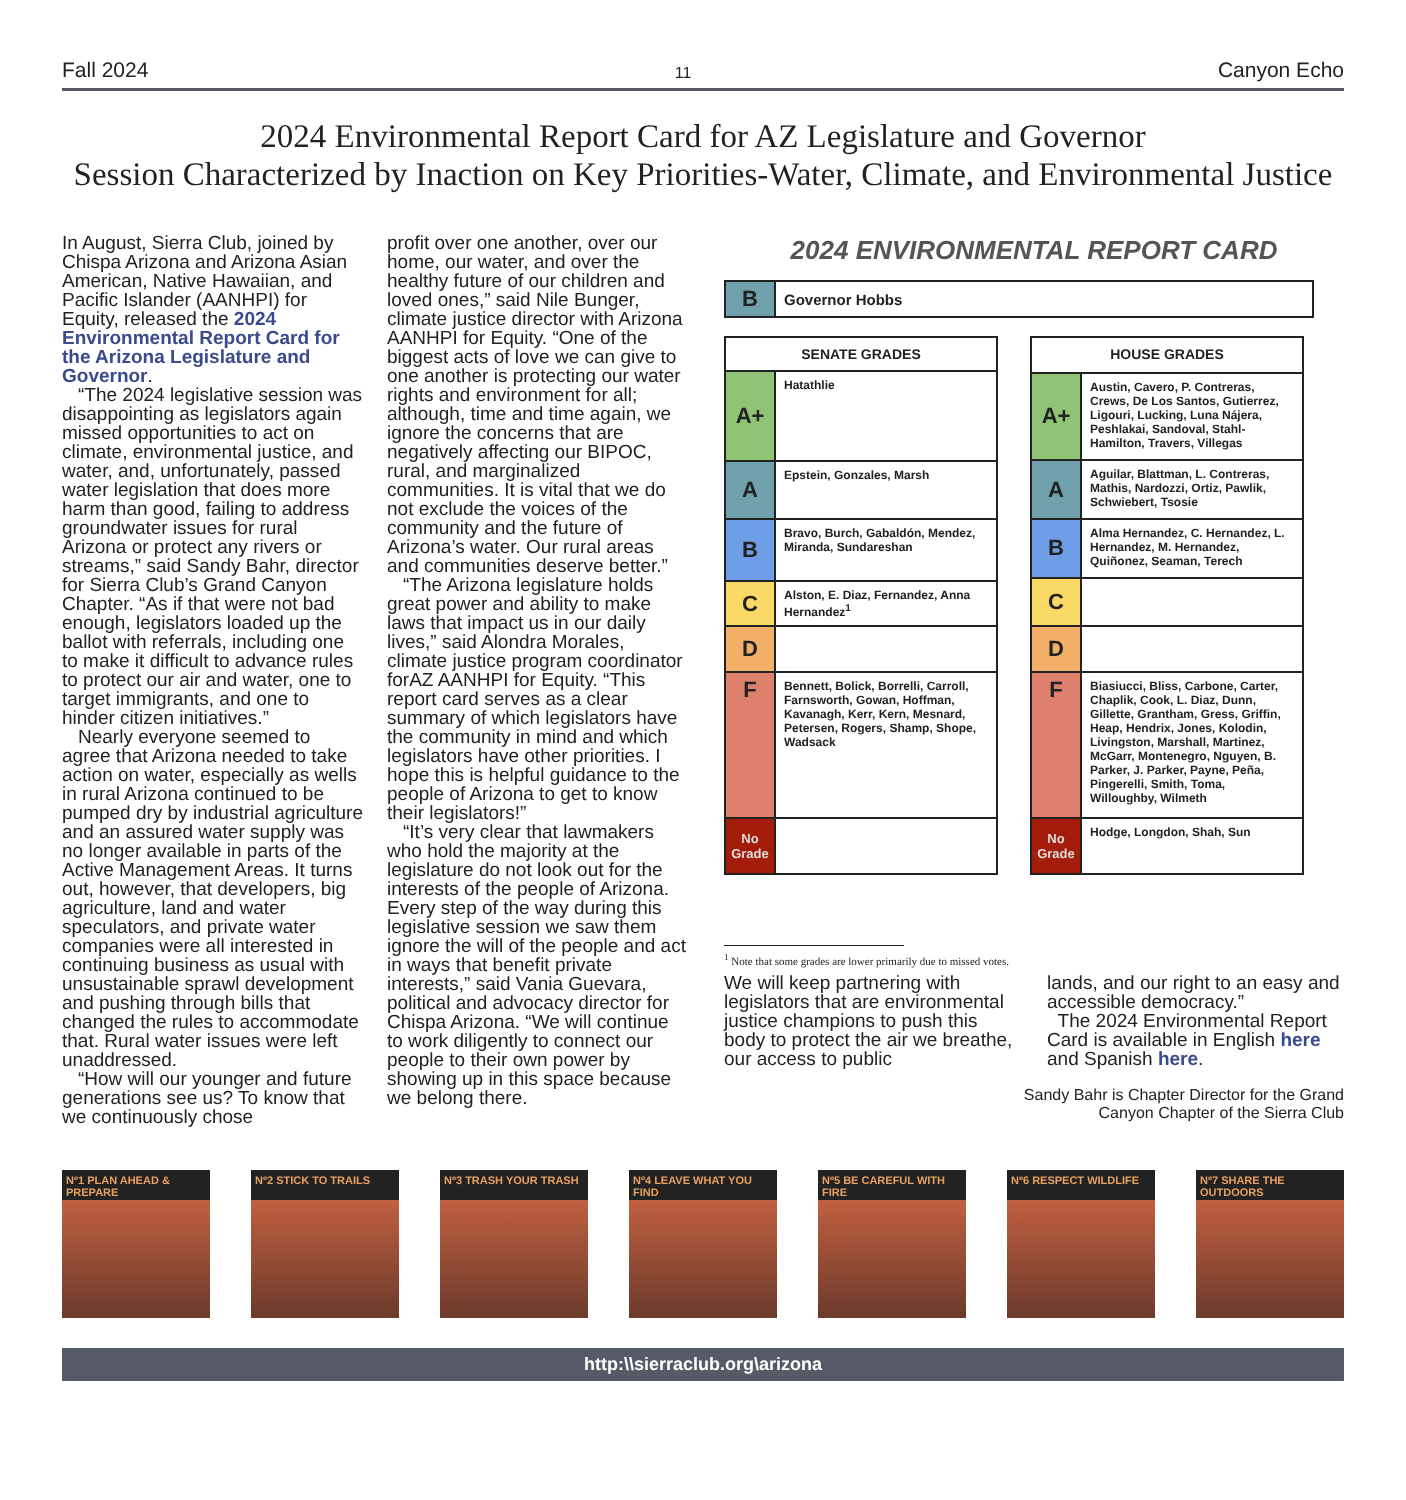Fall 2024 11 Canyon Echo
2024 Environmental Report Card for AZ Legislature and Governor
Session Characterized by Inaction on Key Priorities-Water, Climate, and Environmental Justice
In August, Sierra Club, joined by Chispa Arizona and Arizona Asian American, Native Hawaiian, and Pacific Islander (AANHPI) for Equity, released the 2024 Environmental Report Card for the Arizona Legislature and Governor.
“The 2024 legislative session was disappointing as legislators again missed opportunities to act on climate, environmental justice, and water, and, unfortunately, passed water legislation that does more harm than good, failing to address groundwater issues for rural Arizona or protect any rivers or streams,” said Sandy Bahr, director for Sierra Club’s Grand Canyon Chapter. “As if that were not bad enough, legislators loaded up the ballot with referrals, including one to make it difficult to advance rules to protect our air and water, one to target immigrants, and one to hinder citizen initiatives.”
Nearly everyone seemed to agree that Arizona needed to take action on water, especially as wells in rural Arizona continued to be pumped dry by industrial agriculture and an assured water supply was no longer available in parts of the Active Management Areas. It turns out, however, that developers, big agriculture, land and water speculators, and private water companies were all interested in continuing business as usual with unsustainable sprawl development and pushing through bills that changed the rules to accommodate that. Rural water issues were left unaddressed.
“How will our younger and future generations see us? To know that we continuously chose
profit over one another, over our home, our water, and over the healthy future of our children and loved ones,” said Nile Bunger, climate justice director with Arizona AANHPI for Equity. “One of the biggest acts of love we can give to one another is protecting our water rights and environment for all; although, time and time again, we ignore the concerns that are negatively affecting our BIPOC, rural, and marginalized communities. It is vital that we do not exclude the voices of the community and the future of Arizona’s water. Our rural areas and communities deserve better.”
“The Arizona legislature holds great power and ability to make laws that impact us in our daily lives,” said Alondra Morales, climate justice program coordinator forAZ AANHPI for Equity. “This report card serves as a clear summary of which legislators have the community in mind and which legislators have other priorities. I hope this is helpful guidance to the people of Arizona to get to know their legislators!”
“It’s very clear that lawmakers who hold the majority at the legislature do not look out for the interests of the people of Arizona. Every step of the way during this legislative session we saw them ignore the will of the people and act in ways that benefit private interests,” said Vania Guevara, political and advocacy director for Chispa Arizona. “We will continue to work diligently to connect our people to their own power by showing up in this space because we belong there.
2024 ENVIRONMENTAL REPORT CARD
| B | Governor Hobbs |
| SENATE GRADES | |
| A+ | Hatathlie |
| A | Epstein, Gonzales, Marsh |
| B | Bravo, Burch, Gabaldón, Mendez, Miranda, Sundareshan |
| C | Alston, E. Diaz, Fernandez, Anna Hernandez<sup>1</sup> |
| D | |
| F | Bennett, Bolick, Borrelli, Carroll, Farnsworth, Gowan, Hoffman, Kavanagh, Kerr, Kern, Mesnard, Petersen, Rogers, Shamp, Shope, Wadsack |
| No Grade | |
| HOUSE GRADES | |
| A+ | Austin, Cavero, P. Contreras, Crews, De Los Santos, Gutierrez, Ligouri, Lucking, Luna Nájera, Peshlakai, Sandoval, Stahl-Hamilton, Travers, Villegas |
| A | Aguilar, Blattman, L. Contreras, Mathis, Nardozzi, Ortiz, Pawlik, Schwiebert, Tsosie |
| B | Alma Hernandez, C. Hernandez, L. Hernandez, M. Hernandez, Quiñonez, Seaman, Terech |
| C | |
| D | |
| F | Biasiucci, Bliss, Carbone, Carter, Chaplik, Cook, L. Diaz, Dunn, Gillette, Grantham, Gress, Griffin, Heap, Hendrix, Jones, Kolodin, Livingston, Marshall, Martinez, McGarr, Montenegro, Nguyen, B. Parker, J. Parker, Payne, Peña, Pingerelli, Smith, Toma, Willoughby, Wilmeth |
| No Grade | Hodge, Longdon, Shah, Sun |
<sup>1</sup> Note that some grades are lower primarily due to missed votes.
We will keep partnering with legislators that are environmental justice champions to push this body to protect the air we breathe, our access to public
lands, and our right to an easy and accessible democracy.”
The 2024 Environmental Report Card is available in English here and Spanish here.
Sandy Bahr is Chapter Director for the Grand
Canyon Chapter of the Sierra Club
Nº1 PLAN AHEAD & PREPARE
Nº2 STICK TO TRAILS Nº3 TRASH YOUR TRASH Nº4 LEAVE WHAT YOU FIND
Nº5 BE CAREFUL WITH FIRE
Nº6 RESPECT WILDLIFE Nº7 SHARE THE OUTDOORS
http:\\sierraclub.org\arizona